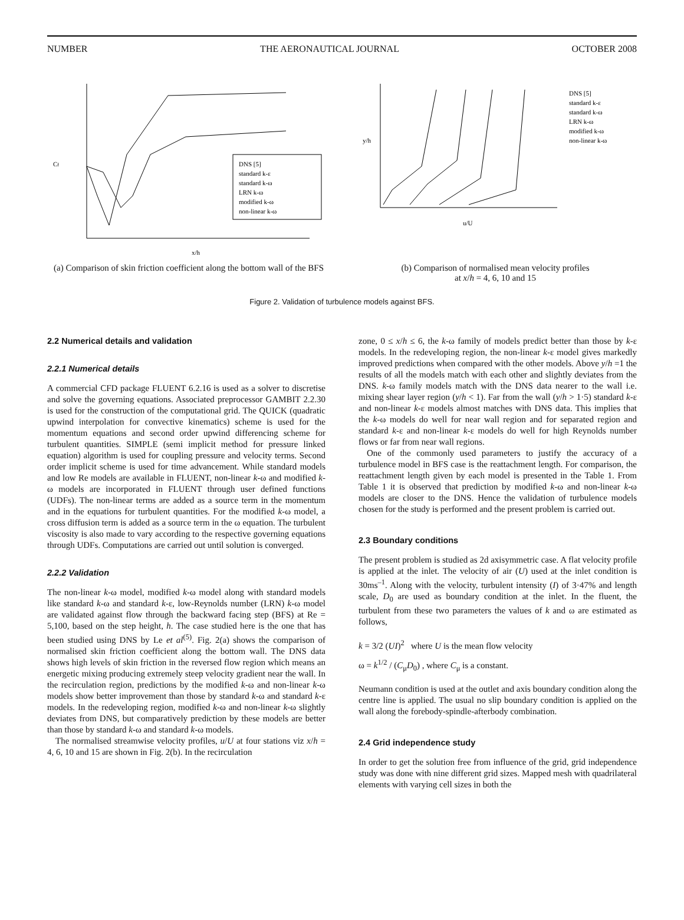NUMBER THE AERONAUTICAL JOURNAL OCTOBER 2008
DNS [5]
standard k-ε
standard k-ω
LRN k-ω
modified k-ω
non-linear k-ω
x/h
Cf
(a) Comparison of skin friction coefficient along the bottom wall of the BFS
DNS [5]
standard k-ε
standard k-ω
LRN k-ω
modified k-ω
non-linear k-ω
u/U
y/h
(b) Comparison of normalised mean velocity profiles
at x/h = 4, 6, 10 and 15
Figure 2. Validation of turbulence models against BFS.
2.2 Numerical details and validation
2.2.1 Numerical details
A commercial CFD package FLUENT 6.2.16 is used as a solver to discretise and solve the governing equations. Associated preprocessor GAMBIT 2.2.30 is used for the construction of the computational grid. The QUICK (quadratic upwind interpolation for convective kinematics) scheme is used for the momentum equations and second order upwind differencing scheme for turbulent quantities. SIMPLE (semi implicit method for pressure linked equation) algorithm is used for coupling pressure and velocity terms. Second order implicit scheme is used for time advancement. While standard models and low Re models are available in FLUENT, non-linear k-ω and modified k-ω models are incorporated in FLUENT through user defined functions (UDFs). The non-linear terms are added as a source term in the momentum and in the equations for turbulent quantities. For the modified k-ω model, a cross diffusion term is added as a source term in the ω equation. The turbulent viscosity is also made to vary according to the respective governing equations through UDFs. Computations are carried out until solution is converged.
2.2.2 Validation
The non-linear k-ω model, modified k-ω model along with standard models like standard k-ω and standard k-ε, low-Reynolds number (LRN) k-ω model are validated against flow through the backward facing step (BFS) at Re = 5,100, based on the step height, h. The case studied here is the one that has been studied using DNS by Le et al<sup>(5)</sup>. Fig. 2(a) shows the comparison of normalised skin friction coefficient along the bottom wall. The DNS data shows high levels of skin friction in the reversed flow region which means an energetic mixing producing extremely steep velocity gradient near the wall. In the recirculation region, predictions by the modified k-ω and non-linear k-ω models show better improvement than those by standard k-ω and standard k-ε models. In the redeveloping region, modified k-ω and non-linear k-ω slightly deviates from DNS, but comparatively prediction by these models are better than those by standard k-ω and standard k-ω models.
The normalised streamwise velocity profiles, u/U at four stations viz x/h = 4, 6, 10 and 15 are shown in Fig. 2(b). In the recirculation
zone, 0 ≤ x/h ≤ 6, the k-ω family of models predict better than those by k-ε models. In the redeveloping region, the non-linear k-ε model gives markedly improved predictions when compared with the other models. Above y/h =1 the results of all the models match with each other and slightly deviates from the DNS. k-ω family models match with the DNS data nearer to the wall i.e. mixing shear layer region (y/h < 1). Far from the wall (y/h > 1·5) standard k-ε and non-linear k-ε models almost matches with DNS data. This implies that the k-ω models do well for near wall region and for separated region and standard k-ε and non-linear k-ε models do well for high Reynolds number flows or far from near wall regions.
One of the commonly used parameters to justify the accuracy of a turbulence model in BFS case is the reattachment length. For comparison, the reattachment length given by each model is presented in the Table 1. From Table 1 it is observed that prediction by modified k-ω and non-linear k-ω models are closer to the DNS. Hence the validation of turbulence models chosen for the study is performed and the present problem is carried out.
2.3 Boundary conditions
The present problem is studied as 2d axisymmetric case. A flat velocity profile is applied at the inlet. The velocity of air (U) used at the inlet condition is 30ms<sup>–1</sup>. Along with the velocity, turbulent intensity (I) of 3·47% and length scale, D<sub>0</sub> are used as boundary condition at the inlet. In the fluent, the turbulent from these two parameters the values of k and ω are estimated as follows,
k = 3/2 (UI)<sup>2</sup> where U is the mean flow velocity
ω = k<sup>1/2</sup> / (C<sub>μ</sub>D<sub>0</sub>) , where C<sub>μ</sub> is a constant.
Neumann condition is used at the outlet and axis boundary condition along the centre line is applied. The usual no slip boundary condition is applied on the wall along the forebody-spindle-afterbody combination.
2.4 Grid independence study
In order to get the solution free from influence of the grid, grid independence study was done with nine different grid sizes. Mapped mesh with quadrilateral elements with varying cell sizes in both the